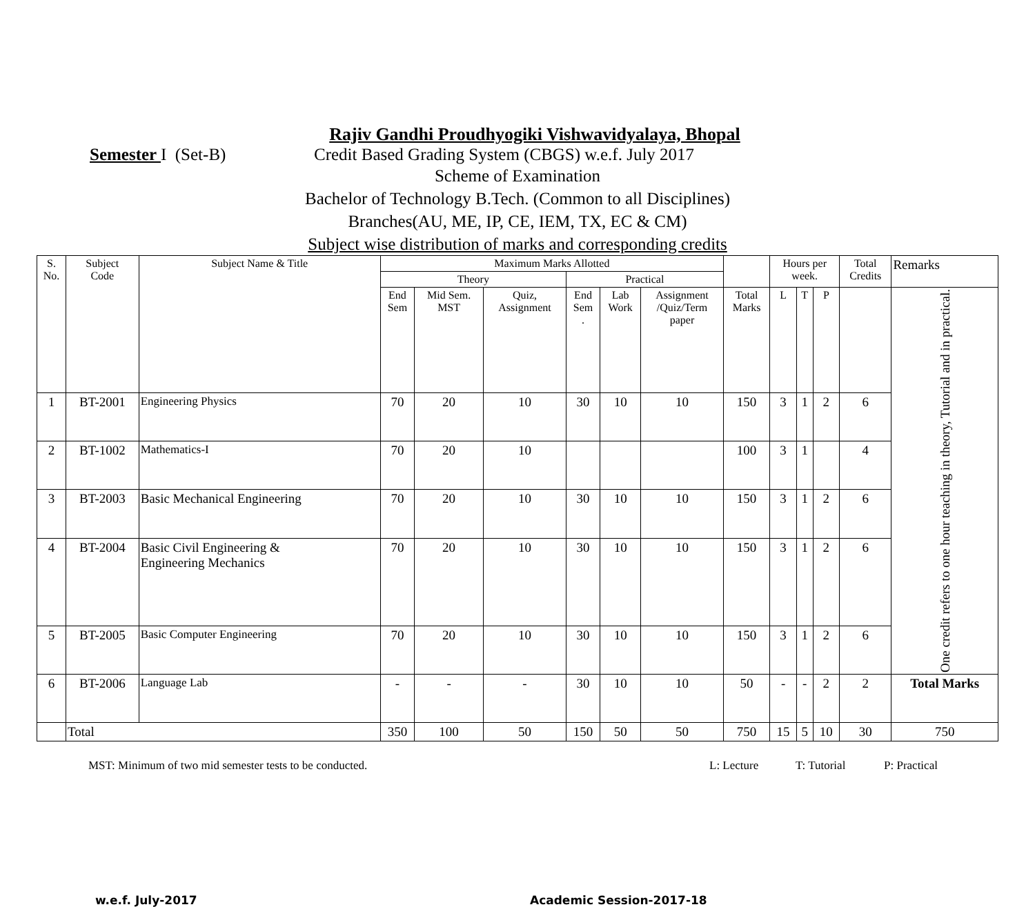Rajiv Gandhi Proudhyogiki Vishwavidyalaya, Bhopal
Semester I (Set-B) Credit Based Grading System (CBGS) w.e.f. July 2017
Scheme of Examination
Bachelor of Technology B.Tech. (Common to all Disciplines)
Branches(AU, ME, IP, CE, IEM, TX, EC & CM)
Subject wise distribution of marks and corresponding credits
| S. No. | Subject Code | Subject Name & Title | Maximum Marks Allotted | | | | | | | Hours per week. | | | Total Credits | Remarks |
| --- | --- | --- | --- | --- | --- | --- | --- | --- | --- | --- | --- | --- | --- | --- |
| | | | Theory | | | Practical | | | | | | | | |
| | | | End Sem | Mid Sem. MST | Quiz, Assignment | End Sem . | Lab Work | Assignment /Quiz/Term paper | Total Marks | L | T | P | | One credit refers to one hour teaching in theory, Tutorial and in practical. |
| 1 | BT-2001 | Engineering Physics | 70 | 20 | 10 | 30 | 10 | 10 | 150 | 3 | 1 | 2 | 6 | |
| 2 | BT-1002 | Mathematics-I | 70 | 20 | 10 | | | | 100 | 3 | 1 | | 4 | |
| 3 | BT-2003 | Basic Mechanical Engineering | 70 | 20 | 10 | 30 | 10 | 10 | 150 | 3 | 1 | 2 | 6 | |
| 4 | BT-2004 | Basic Civil Engineering & Engineering Mechanics | 70 | 20 | 10 | 30 | 10 | 10 | 150 | 3 | 1 | 2 | 6 | |
| 5 | BT-2005 | Basic Computer Engineering | 70 | 20 | 10 | 30 | 10 | 10 | 150 | 3 | 1 | 2 | 6 | |
| 6 | BT-2006 | Language Lab | - | - | - | 30 | 10 | 10 | 50 | - | - | 2 | 2 | Total Marks |
| | Total | | 350 | 100 | 50 | 150 | 50 | 50 | 750 | 15 | 5 | 10 | 30 | 750 |
MST: Minimum of two mid semester tests to be conducted. L: Lecture T: Tutorial P: Practical
w.e.f. July-2017 Academic Session-2017-18